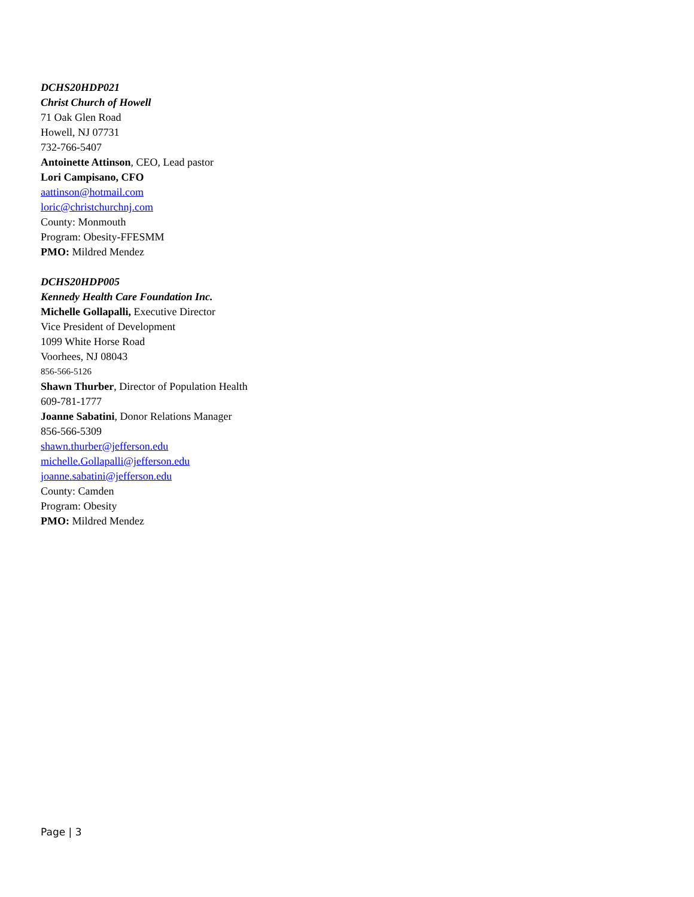DCHS20HDP021
Christ Church of Howell
71 Oak Glen Road
Howell, NJ 07731
732-766-5407
Antoinette Attinson, CEO, Lead pastor
Lori Campisano, CFO
aattinson@hotmail.com
loric@christchurchnj.com
County: Monmouth
Program: Obesity-FFESMM
PMO: Mildred Mendez
DCHS20HDP005
Kennedy Health Care Foundation Inc.
Michelle Gollapalli, Executive Director
Vice President of Development
1099 White Horse Road
Voorhees, NJ 08043
856-566-5126
Shawn Thurber, Director of Population Health
609-781-1777
Joanne Sabatini, Donor Relations Manager
856-566-5309
shawn.thurber@jefferson.edu
michelle.Gollapalli@jefferson.edu
joanne.sabatini@jefferson.edu
County: Camden
Program: Obesity
PMO: Mildred Mendez
Page | 3